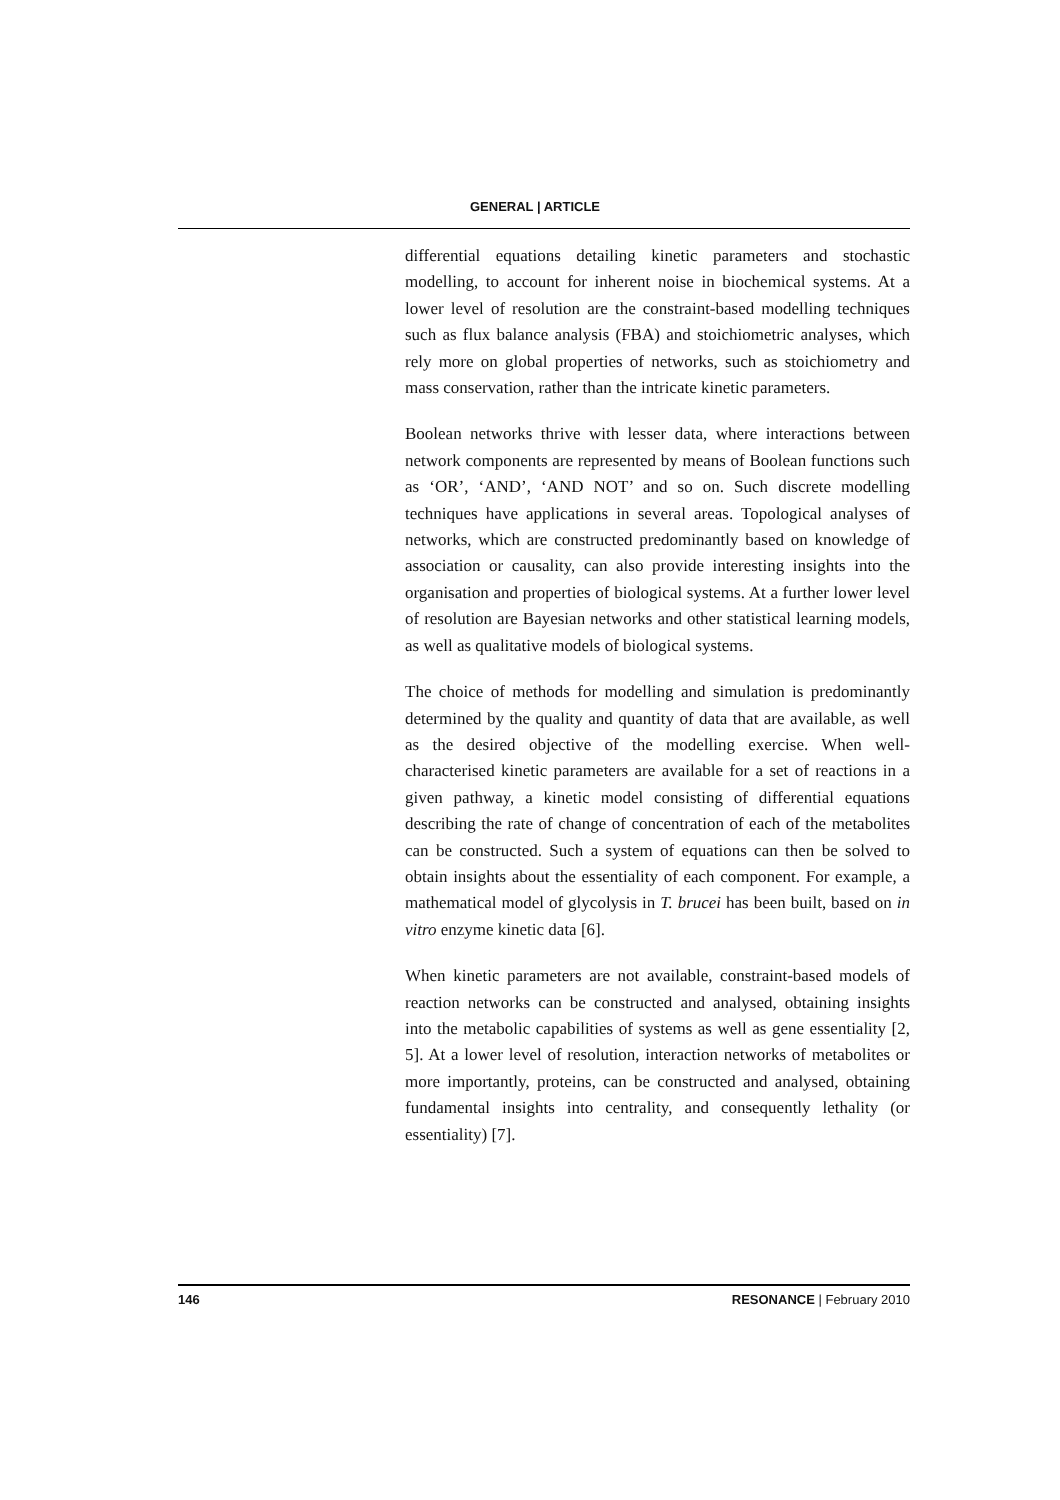GENERAL | ARTICLE
differential equations detailing kinetic parameters and stochastic modelling, to account for inherent noise in biochemical systems. At a lower level of resolution are the constraint-based modelling techniques such as flux balance analysis (FBA) and stoichiometric analyses, which rely more on global properties of networks, such as stoichiometry and mass conservation, rather than the intricate kinetic parameters.
Boolean networks thrive with lesser data, where interactions between network components are represented by means of Boolean functions such as ‘OR’, ‘AND’, ‘AND NOT’ and so on. Such discrete modelling techniques have applications in several areas. Topological analyses of networks, which are constructed predominantly based on knowledge of association or causality, can also provide interesting insights into the organisation and properties of biological systems. At a further lower level of resolution are Bayesian networks and other statistical learning models, as well as qualitative models of biological systems.
The choice of methods for modelling and simulation is predominantly determined by the quality and quantity of data that are available, as well as the desired objective of the modelling exercise. When well-characterised kinetic parameters are available for a set of reactions in a given pathway, a kinetic model consisting of differential equations describing the rate of change of concentration of each of the metabolites can be constructed. Such a system of equations can then be solved to obtain insights about the essentiality of each component. For example, a mathematical model of glycolysis in T. brucei has been built, based on in vitro enzyme kinetic data [6].
When kinetic parameters are not available, constraint-based models of reaction networks can be constructed and analysed, obtaining insights into the metabolic capabilities of systems as well as gene essentiality [2, 5]. At a lower level of resolution, interaction networks of metabolites or more importantly, proteins, can be constructed and analysed, obtaining fundamental insights into centrality, and consequently lethality (or essentiality) [7].
146 RESONANCE | February 2010